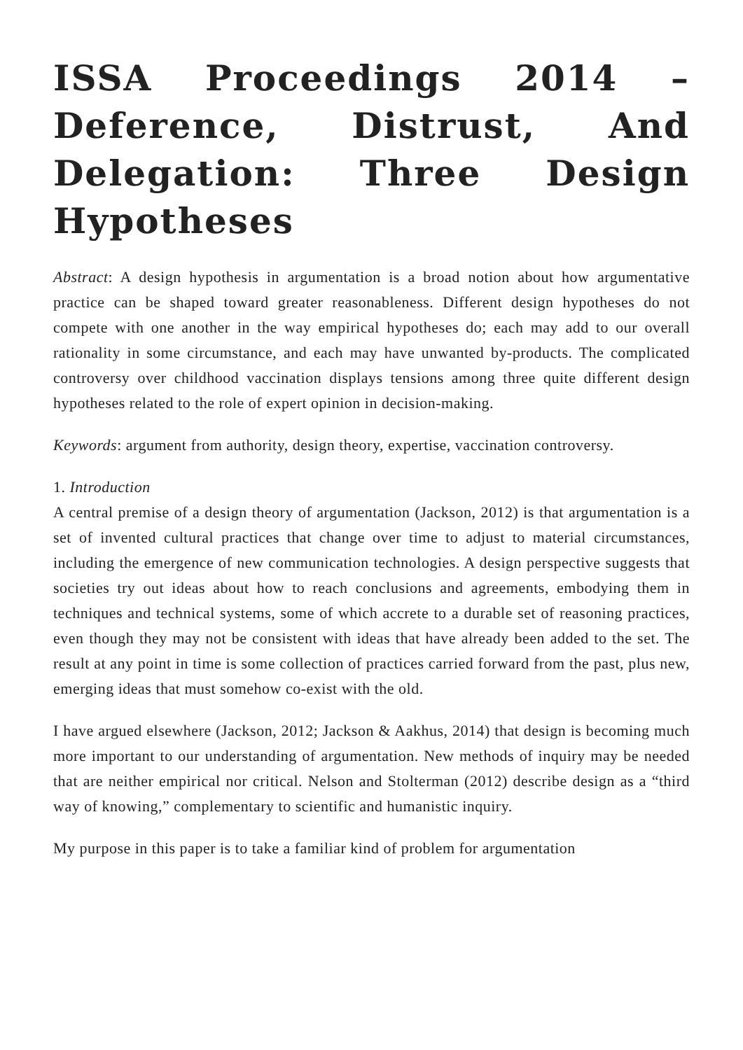ISSA Proceedings 2014 – Deference, Distrust, And Delegation: Three Design Hypotheses
Abstract: A design hypothesis in argumentation is a broad notion about how argumentative practice can be shaped toward greater reasonableness. Different design hypotheses do not compete with one another in the way empirical hypotheses do; each may add to our overall rationality in some circumstance, and each may have unwanted by-products. The complicated controversy over childhood vaccination displays tensions among three quite different design hypotheses related to the role of expert opinion in decision-making.
Keywords: argument from authority, design theory, expertise, vaccination controversy.
1. Introduction
A central premise of a design theory of argumentation (Jackson, 2012) is that argumentation is a set of invented cultural practices that change over time to adjust to material circumstances, including the emergence of new communication technologies. A design perspective suggests that societies try out ideas about how to reach conclusions and agreements, embodying them in techniques and technical systems, some of which accrete to a durable set of reasoning practices, even though they may not be consistent with ideas that have already been added to the set. The result at any point in time is some collection of practices carried forward from the past, plus new, emerging ideas that must somehow co-exist with the old.
I have argued elsewhere (Jackson, 2012; Jackson & Aakhus, 2014) that design is becoming much more important to our understanding of argumentation. New methods of inquiry may be needed that are neither empirical nor critical. Nelson and Stolterman (2012) describe design as a “third way of knowing,” complementary to scientific and humanistic inquiry.
My purpose in this paper is to take a familiar kind of problem for argumentation